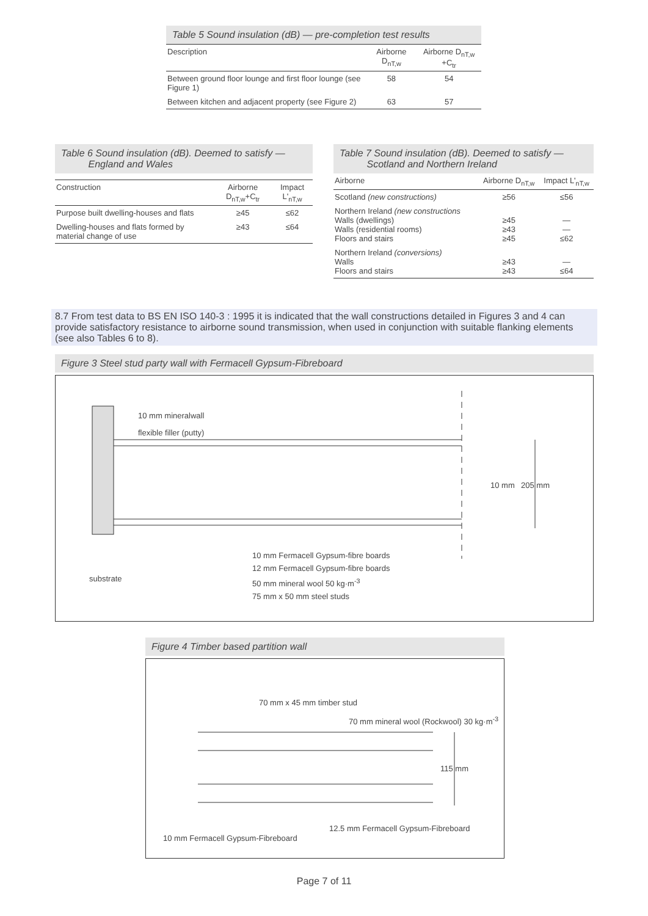Table 5 Sound insulation (dB) — pre-completion test results
| Description | Airborne D<sub>nT,w</sub> | Airborne D<sub>nT,w</sub> +C<sub>tr</sub> |
| --- | --- | --- |
| Between ground floor lounge and first floor lounge (see Figure 1) | 58 | 54 |
| Between kitchen and adjacent property (see Figure 2) | 63 | 57 |
Table 6 Sound insulation (dB). Deemed to satisfy —
England and Wales
| Construction | Airborne D<sub>nT,w</sub>+C<sub>tr</sub> | Impact L'<sub>nT,w</sub> |
| --- | --- | --- |
| Purpose built dwelling-houses and flats | ≥45 | ≤62 |
| Dwelling-houses and flats formed by material change of use | ≥43 | ≤64 |
Table 7 Sound insulation (dB). Deemed to satisfy —
Scotland and Northern Ireland
| Airborne | Airborne D<sub>nT,w</sub> | Impact L'<sub>nT,w</sub> |
| --- | --- | --- |
| Scotland (new constructions) | ≥56 | ≤56 |
| Northern Ireland (new constructions Walls (dwellings) Walls (residential rooms) Floors and stairs | ≥45 ≥43 ≥45 | — — ≤62 |
| Northern Ireland (conversions) Walls Floors and stairs | ≥43 ≥43 | — ≤64 |
8.7 From test data to BS EN ISO 140-3 : 1995 it is indicated that the wall constructions detailed in Figures 3 and 4 can provide satisfactory resistance to airborne sound transmission, when used in conjunction with suitable flanking elements (see also Tables 6 to 8).
Figure 3 Steel stud party wall with Fermacell Gypsum-Fibreboard
10 mm mineralwall
flexible filler (putty)
10 mm 205 mm
substrate
10 mm Fermacell Gypsum-fibre boards
12 mm Fermacell Gypsum-fibre boards
50 mm mineral wool 50 kg·m<sup>-3</sup>
75 mm x 50 mm steel studs
Figure 4 Timber based partition wall
70 mm x 45 mm timber stud
70 mm mineral wool (Rockwool) 30 kg·m<sup>-3</sup>
115 mm
12.5 mm Fermacell Gypsum-Fibreboard
10 mm Fermacell Gypsum-Fibreboard
Page 7 of 11